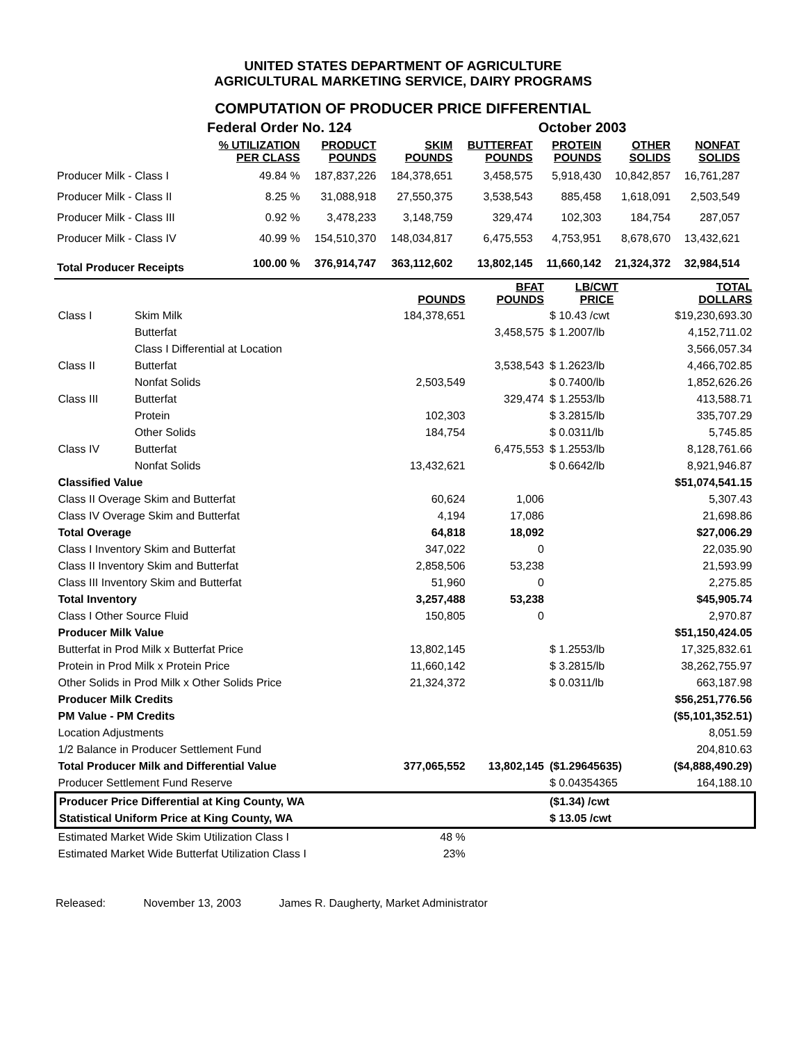UNITED STATES DEPARTMENT OF AGRICULTURE
AGRICULTURAL MARKETING SERVICE, DAIRY PROGRAMS
COMPUTATION OF PRODUCER PRICE DIFFERENTIAL
| | Federal Order No. 124 | | | | October 2003 | | | |
| | % UTILIZATION PER CLASS | PRODUCT POUNDS | SKIM POUNDS | BUTTERFAT POUNDS | PROTEIN POUNDS | OTHER SOLIDS | NONFAT SOLIDS | |
| Producer Milk - Class I | 49.84 % | 187,837,226 | 184,378,651 | 3,458,575 | 5,918,430 | 10,842,857 | 16,761,287 | |
| Producer Milk - Class II | 8.25 % | 31,088,918 | 27,550,375 | 3,538,543 | 885,458 | 1,618,091 | 2,503,549 | |
| Producer Milk - Class III | 0.92 % | 3,478,233 | 3,148,759 | 329,474 | 102,303 | 184,754 | 287,057 | |
| Producer Milk - Class IV | 40.99 % | 154,510,370 | 148,034,817 | 6,475,553 | 4,753,951 | 8,678,670 | 13,432,621 | |
| Total Producer Receipts | 100.00 % | 376,914,747 | 363,112,602 | 13,802,145 | 11,660,142 | 21,324,372 | 32,984,514 | |
| | | POUNDS | BFAT POUNDS | LB/CWT PRICE | TOTAL DOLLARS |
| --- | --- | --- | --- | --- | --- |
| Class I | Skim Milk | 184,378,651 | | $ 10.43 /cwt | $19,230,693.30 |
| | Butterfat | | 3,458,575 | $ 1.2007/lb | 4,152,711.02 |
| | Class I Differential at Location | | | | 3,566,057.34 |
| Class II | Butterfat | | 3,538,543 | $ 1.2623/lb | 4,466,702.85 |
| | Nonfat Solids | 2,503,549 | | $ 0.7400/lb | 1,852,626.26 |
| Class III | Butterfat | | 329,474 | $ 1.2553/lb | 413,588.71 |
| | Protein | 102,303 | | $ 3.2815/lb | 335,707.29 |
| | Other Solids | 184,754 | | $ 0.0311/lb | 5,745.85 |
| Class IV | Butterfat | | 6,475,553 | $ 1.2553/lb | 8,128,761.66 |
| | Nonfat Solids | 13,432,621 | | $ 0.6642/lb | 8,921,946.87 |
| Classified Value | | | | | $51,074,541.15 |
| Class II Overage Skim and Butterfat | | 60,624 | 1,006 | | 5,307.43 |
| Class IV Overage Skim and Butterfat | | 4,194 | 17,086 | | 21,698.86 |
| Total Overage | | 64,818 | 18,092 | | $27,006.29 |
| Class I Inventory Skim and Butterfat | | 347,022 | 0 | | 22,035.90 |
| Class II Inventory Skim and Butterfat | | 2,858,506 | 53,238 | | 21,593.99 |
| Class III Inventory Skim and Butterfat | | 51,960 | 0 | | 2,275.85 |
| Total Inventory | | 3,257,488 | 53,238 | | $45,905.74 |
| Class I Other Source Fluid | | 150,805 | 0 | | 2,970.87 |
| Producer Milk Value | | | | | $51,150,424.05 |
| Butterfat in Prod Milk x Butterfat Price | | 13,802,145 | | $ 1.2553/lb | 17,325,832.61 |
| Protein in Prod Milk x Protein Price | | 11,660,142 | | $ 3.2815/lb | 38,262,755.97 |
| Other Solids in Prod Milk x Other Solids Price | | 21,324,372 | | $ 0.0311/lb | 663,187.98 |
| Producer Milk Credits | | | | | $56,251,776.56 |
| PM Value - PM Credits | | | | | ($5,101,352.51) |
| Location Adjustments | | | | | 8,051.59 |
| 1/2 Balance in Producer Settlement Fund | | | | | 204,810.63 |
| Total Producer Milk and Differential Value | | 377,065,552 | 13,802,145 | ($1.29645635) | ($4,888,490.29) |
| Producer Settlement Fund Reserve | | | | $ 0.04354365 | 164,188.10 |
| Producer Price Differential at King County, WA | | | | ($1.34) /cwt | |
| Statistical Uniform Price at King County, WA | | | | $ 13.05 /cwt | |
| Estimated Market Wide Skim Utilization Class I | | 48 % | | | |
| Estimated Market Wide Butterfat Utilization Class I | | 23% | | | |
Released: November 13, 2003 James R. Daugherty, Market Administrator